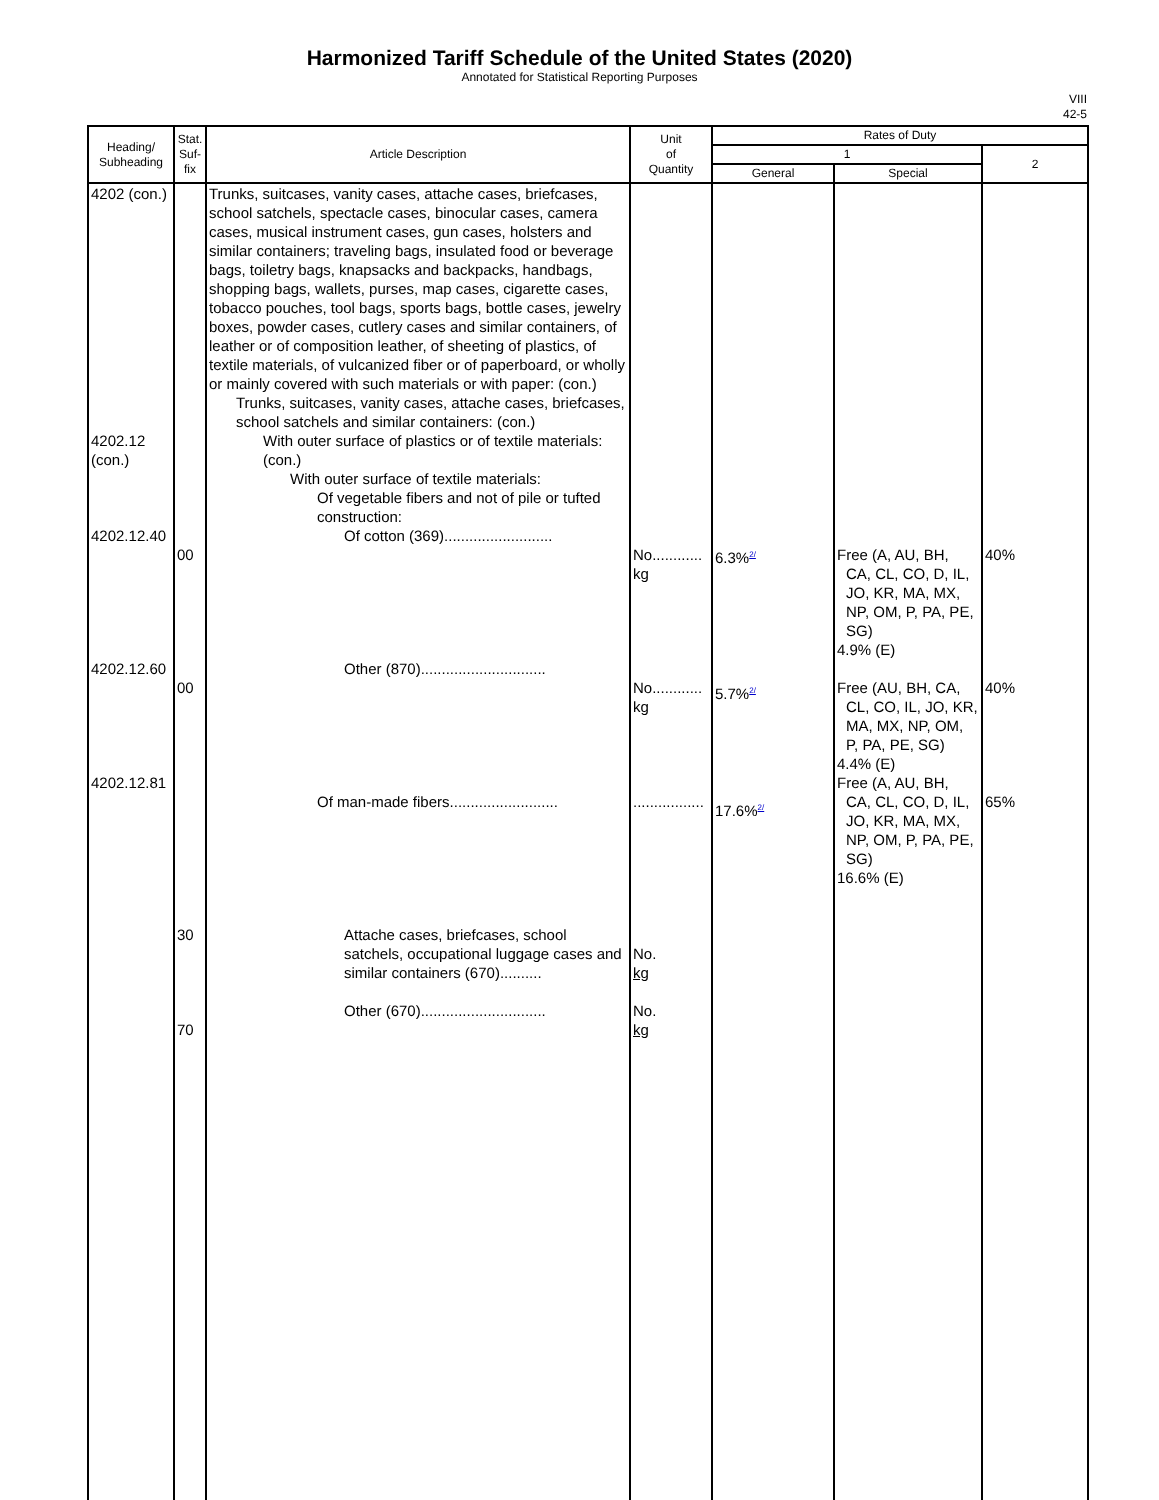Harmonized Tariff Schedule of the United States (2020)
Annotated for Statistical Reporting Purposes
VIII
42-5
| Heading/ Subheading | Stat. Suf- fix | Article Description | Unit of Quantity | Rates of Duty | | |
| --- | --- | --- | --- | --- | --- | --- |
| | | | | 1 | | 2 |
| | | | | General | Special | |
| 4202 (con.) 4202.12 (con.) 4202.12.40 4202.12.60 4202.12.81 | 00 00 30 70 | Trunks, suitcases, vanity cases, attache cases, briefcases, school satchels, spectacle cases, binocular cases, camera cases, musical instrument cases, gun cases, holsters and similar containers; traveling bags, insulated food or beverage bags, toiletry bags, knapsacks and backpacks, handbags, shopping bags, wallets, purses, map cases, cigarette cases, tobacco pouches, tool bags, sports bags, bottle cases, jewelry boxes, powder cases, cutlery cases and similar containers, of leather or of composition leather, of sheeting of plastics, of textile materials, of vulcanized fiber or of paperboard, or wholly or mainly covered with such materials or with paper: (con.) Trunks, suitcases, vanity cases, attache cases, briefcases, school satchels and similar containers: (con.) With outer surface of plastics or of textile materials: (con.) With outer surface of textile materials: Of vegetable fibers and not of pile or tufted construction: Of cotton (369).......................... Other (870).............................. Of man-made fibers.......................... Attache cases, briefcases, school satchels, occupational luggage cases and similar containers (670).......... Other (670).............................. | No............ kg No............ kg ................. No. kg No. kg | 6.3%<sup>2/</sup> 5.7%<sup>2/</sup> 17.6%<sup>2/</sup> | Free (A, AU, BH, CA, CL, CO, D, IL, JO, KR, MA, MX, NP, OM, P, PA, PE, SG) 4.9% (E) Free (AU, BH, CA, CL, CO, IL, JO, KR, MA, MX, NP, OM, P, PA, PE, SG) 4.4% (E) Free (A, AU, BH, CA, CL, CO, D, IL, JO, KR, MA, MX, NP, OM, P, PA, PE, SG) 16.6% (E) | 40% 40% 65% |